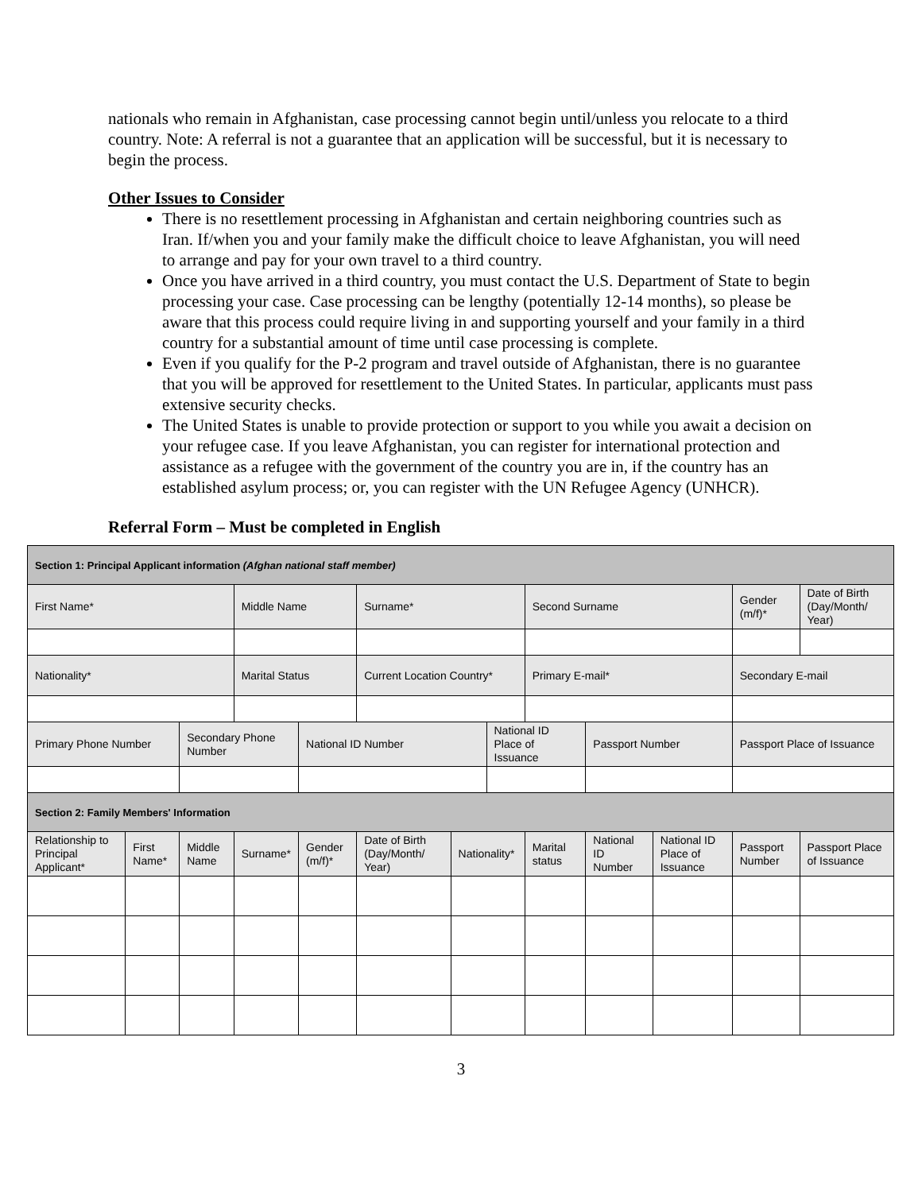nationals who remain in Afghanistan, case processing cannot begin until/unless you relocate to a third country. Note: A referral is not a guarantee that an application will be successful, but it is necessary to begin the process.
Other Issues to Consider
There is no resettlement processing in Afghanistan and certain neighboring countries such as Iran. If/when you and your family make the difficult choice to leave Afghanistan, you will need to arrange and pay for your own travel to a third country.
Once you have arrived in a third country, you must contact the U.S. Department of State to begin processing your case. Case processing can be lengthy (potentially 12-14 months), so please be aware that this process could require living in and supporting yourself and your family in a third country for a substantial amount of time until case processing is complete.
Even if you qualify for the P-2 program and travel outside of Afghanistan, there is no guarantee that you will be approved for resettlement to the United States. In particular, applicants must pass extensive security checks.
The United States is unable to provide protection or support to you while you await a decision on your refugee case. If you leave Afghanistan, you can register for international protection and assistance as a refugee with the government of the country you are in, if the country has an established asylum process; or, you can register with the UN Refugee Agency (UNHCR).
Referral Form – Must be completed in English
| Section 1: Principal Applicant information (Afghan national staff member) | | | | | | | | | | | | |
| First Name* | | | Middle Name | | Surname* | | | Second Surname | | | Gender (m/f)* | Date of Birth (Day/Month/ Year) |
| Nationality* | | | Marital Status | | Current Location Country* | | | Primary E-mail* | | | Secondary E-mail | |
| Primary Phone Number | | Secondary Phone Number | | National ID Number | | | National ID Place of Issuance | | Passport Number | | Passport Place of Issuance | |
| Section 2: Family Members' Information | | | | | | | | | | | | |
| Relationship to Principal Applicant* | First Name* | Middle Name | Surname* | Gender (m/f)* | Date of Birth (Day/Month/ Year) | Nationality* | | Marital status | National ID Number | National ID Place of Issuance | Passport Number | Passport Place of Issuance |
3